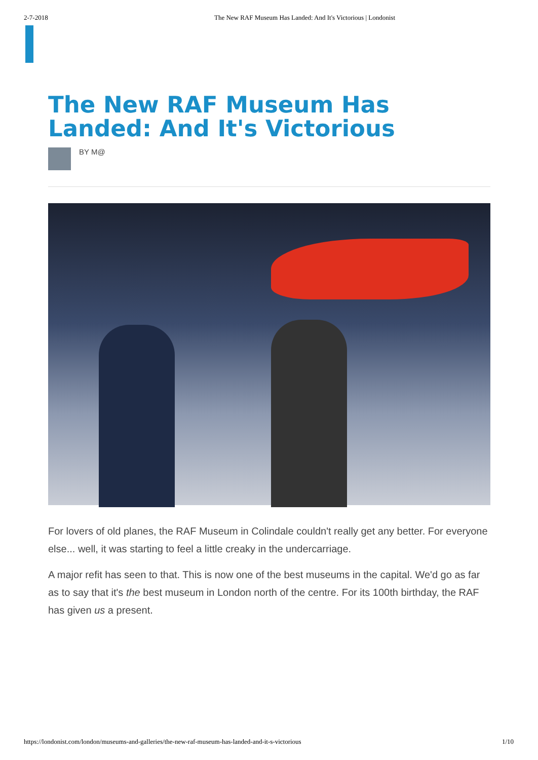2-7-2018 The New RAF Museum Has Landed: And It's Victorious | Londonist
The New RAF Museum Has Landed: And It's Victorious
BY M@
For lovers of old planes, the RAF Museum in Colindale couldn't really get any better. For everyone else... well, it was starting to feel a little creaky in the undercarriage.
A major refit has seen to that. This is now one of the best museums in the capital. We'd go as far as to say that it's the best museum in London north of the centre. For its 100th birthday, the RAF has given us a present.
https://londonist.com/london/museums-and-galleries/the-new-raf-museum-has-landed-and-it-s-victorious 1/10